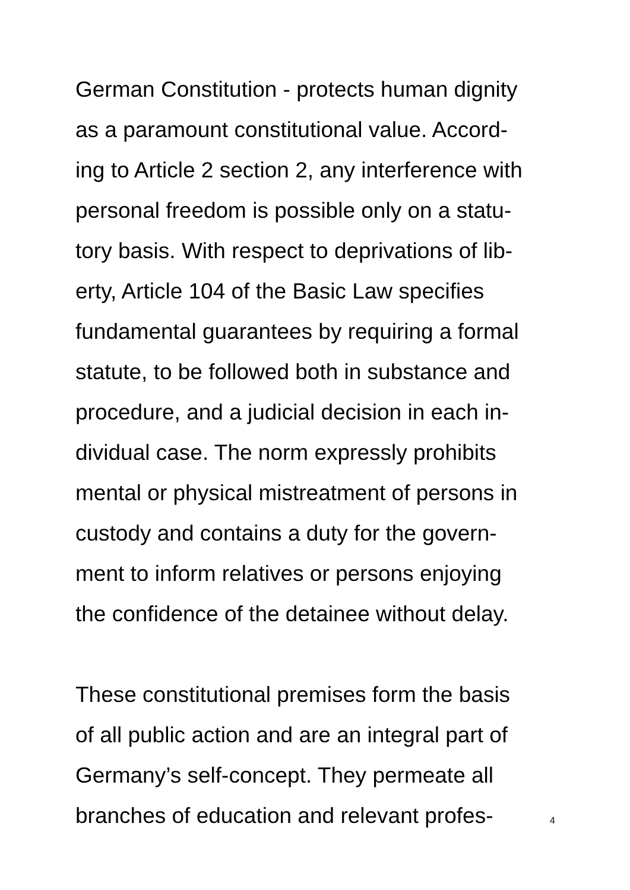German Constitution - protects human dignity
as a paramount constitutional value. Accord-
ing to Article 2 section 2, any interference with
personal freedom is possible only on a statu-
tory basis. With respect to deprivations of lib-
erty, Article 104 of the Basic Law specifies
fundamental guarantees by requiring a formal
statute, to be followed both in substance and
procedure, and a judicial decision in each in-
dividual case. The norm expressly prohibits
mental or physical mistreatment of persons in
custody and contains a duty for the govern-
ment to inform relatives or persons enjoying
the confidence of the detainee without delay.
These constitutional premises form the basis
of all public action and are an integral part of
Germany’s self-concept. They permeate all
branches of education and relevant profes-
4